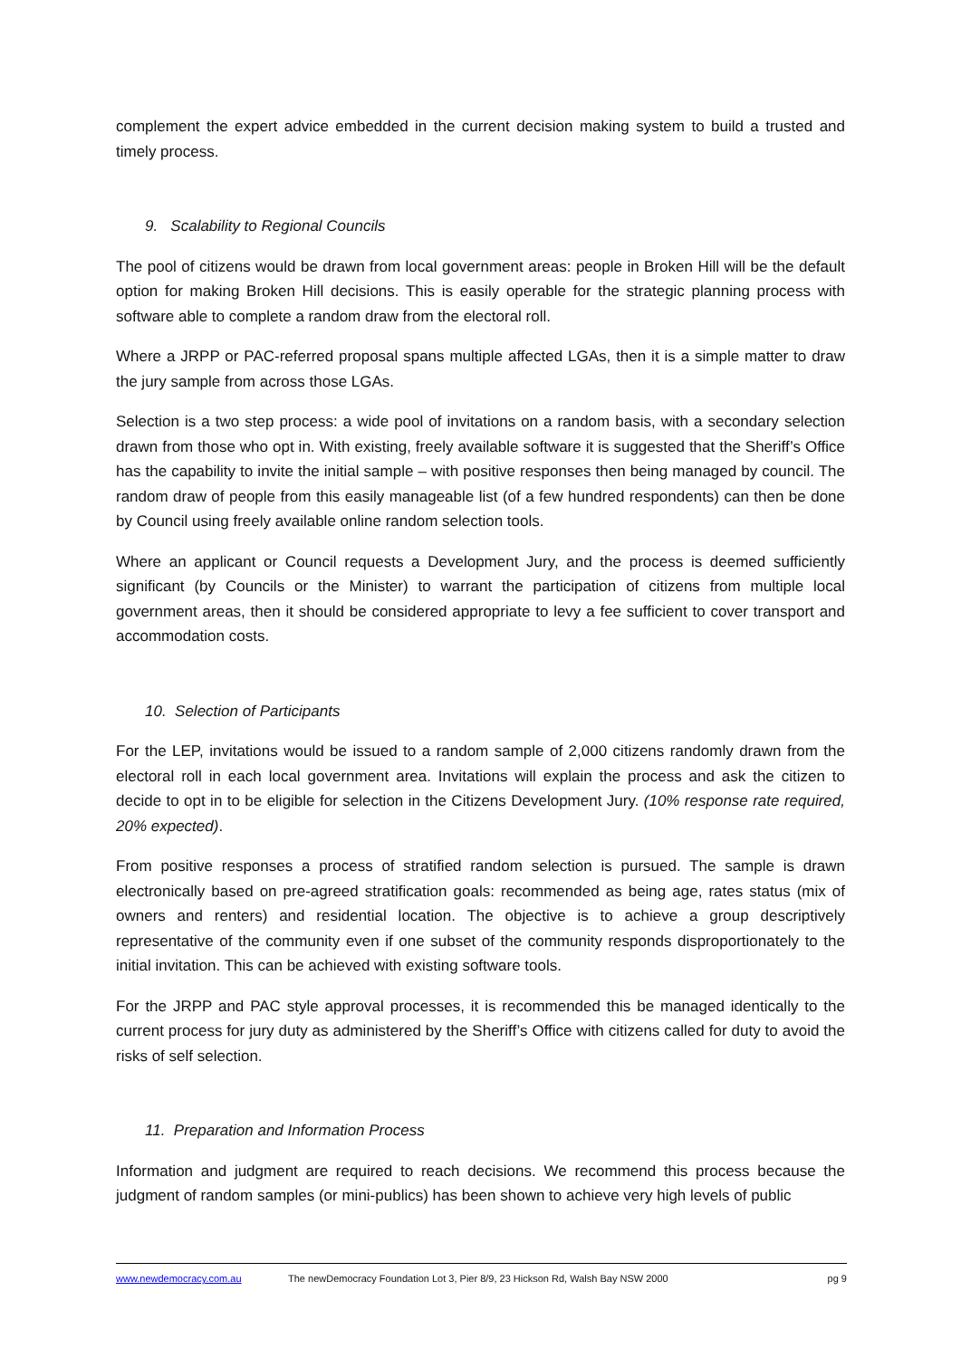complement the expert advice embedded in the current decision making system to build a trusted and timely process.
9. Scalability to Regional Councils
The pool of citizens would be drawn from local government areas: people in Broken Hill will be the default option for making Broken Hill decisions. This is easily operable for the strategic planning process with software able to complete a random draw from the electoral roll.
Where a JRPP or PAC-referred proposal spans multiple affected LGAs, then it is a simple matter to draw the jury sample from across those LGAs.
Selection is a two step process: a wide pool of invitations on a random basis, with a secondary selection drawn from those who opt in. With existing, freely available software it is suggested that the Sheriff’s Office has the capability to invite the initial sample – with positive responses then being managed by council. The random draw of people from this easily manageable list (of a few hundred respondents) can then be done by Council using freely available online random selection tools.
Where an applicant or Council requests a Development Jury, and the process is deemed sufficiently significant (by Councils or the Minister) to warrant the participation of citizens from multiple local government areas, then it should be considered appropriate to levy a fee sufficient to cover transport and accommodation costs.
10. Selection of Participants
For the LEP, invitations would be issued to a random sample of 2,000 citizens randomly drawn from the electoral roll in each local government area. Invitations will explain the process and ask the citizen to decide to opt in to be eligible for selection in the Citizens Development Jury. (10% response rate required, 20% expected).
From positive responses a process of stratified random selection is pursued. The sample is drawn electronically based on pre-agreed stratification goals: recommended as being age, rates status (mix of owners and renters) and residential location. The objective is to achieve a group descriptively representative of the community even if one subset of the community responds disproportionately to the initial invitation. This can be achieved with existing software tools.
For the JRPP and PAC style approval processes, it is recommended this be managed identically to the current process for jury duty as administered by the Sheriff’s Office with citizens called for duty to avoid the risks of self selection.
11. Preparation and Information Process
Information and judgment are required to reach decisions. We recommend this process because the judgment of random samples (or mini-publics) has been shown to achieve very high levels of public
www.newdemocracy.com.au The newDemocracy Foundation Lot 3, Pier 8/9, 23 Hickson Rd, Walsh Bay NSW 2000 pg 9